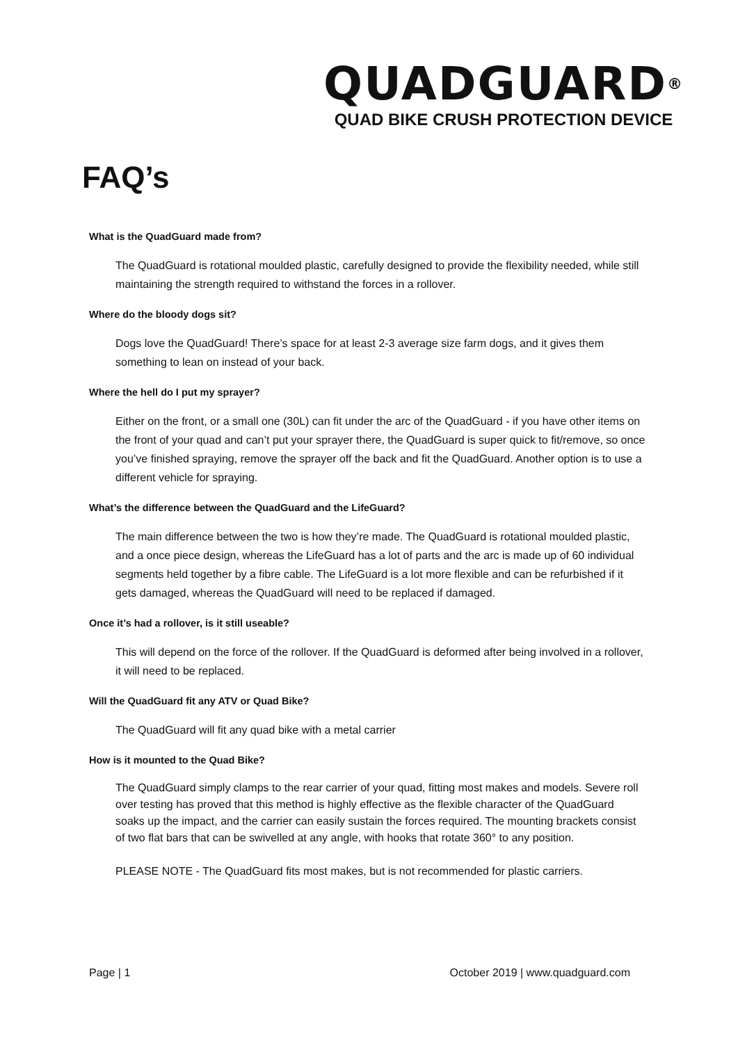QUADGUARD<sup>®</sup>
QUAD BIKE CRUSH PROTECTION DEVICE
FAQ’s
What is the QuadGuard made from?
The QuadGuard is rotational moulded plastic, carefully designed to provide the flexibility needed, while still maintaining the strength required to withstand the forces in a rollover.
Where do the bloody dogs sit?
Dogs love the QuadGuard! There’s space for at least 2-3 average size farm dogs, and it gives them something to lean on instead of your back.
Where the hell do I put my sprayer?
Either on the front, or a small one (30L) can fit under the arc of the QuadGuard - if you have other items on the front of your quad and can’t put your sprayer there, the QuadGuard is super quick to fit/remove, so once you’ve finished spraying, remove the sprayer off the back and fit the QuadGuard. Another option is to use a different vehicle for spraying.
What’s the difference between the QuadGuard and the LifeGuard?
The main difference between the two is how they’re made. The QuadGuard is rotational moulded plastic, and a once piece design, whereas the LifeGuard has a lot of parts and the arc is made up of 60 individual segments held together by a fibre cable. The LifeGuard is a lot more flexible and can be refurbished if it gets damaged, whereas the QuadGuard will need to be replaced if damaged.
Once it’s had a rollover, is it still useable?
This will depend on the force of the rollover. If the QuadGuard is deformed after being involved in a rollover, it will need to be replaced.
Will the QuadGuard fit any ATV or Quad Bike?
The QuadGuard will fit any quad bike with a metal carrier
How is it mounted to the Quad Bike?
The QuadGuard simply clamps to the rear carrier of your quad, fitting most makes and models. Severe roll over testing has proved that this method is highly effective as the flexible character of the QuadGuard soaks up the impact, and the carrier can easily sustain the forces required. The mounting brackets consist of two flat bars that can be swivelled at any angle, with hooks that rotate 360° to any position.
PLEASE NOTE - The QuadGuard fits most makes, but is not recommended for plastic carriers.
Page | 1 October 2019 | www.quadguard.com